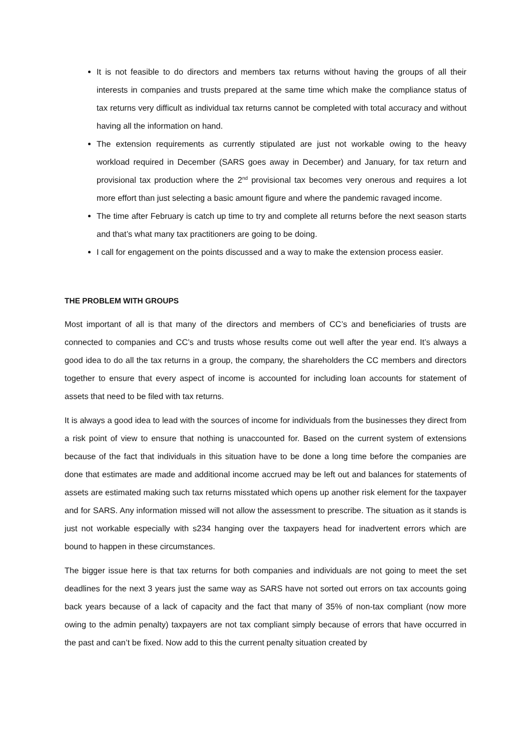It is not feasible to do directors and members tax returns without having the groups of all their interests in companies and trusts prepared at the same time which make the compliance status of tax returns very difficult as individual tax returns cannot be completed with total accuracy and without having all the information on hand.
The extension requirements as currently stipulated are just not workable owing to the heavy workload required in December (SARS goes away in December) and January, for tax return and provisional tax production where the 2<sup>nd</sup> provisional tax becomes very onerous and requires a lot more effort than just selecting a basic amount figure and where the pandemic ravaged income.
The time after February is catch up time to try and complete all returns before the next season starts and that’s what many tax practitioners are going to be doing.
I call for engagement on the points discussed and a way to make the extension process easier.
THE PROBLEM WITH GROUPS
Most important of all is that many of the directors and members of CC’s and beneficiaries of trusts are connected to companies and CC’s and trusts whose results come out well after the year end. It’s always a good idea to do all the tax returns in a group, the company, the shareholders the CC members and directors together to ensure that every aspect of income is accounted for including loan accounts for statement of assets that need to be filed with tax returns.
It is always a good idea to lead with the sources of income for individuals from the businesses they direct from a risk point of view to ensure that nothing is unaccounted for. Based on the current system of extensions because of the fact that individuals in this situation have to be done a long time before the companies are done that estimates are made and additional income accrued may be left out and balances for statements of assets are estimated making such tax returns misstated which opens up another risk element for the taxpayer and for SARS. Any information missed will not allow the assessment to prescribe. The situation as it stands is just not workable especially with s234 hanging over the taxpayers head for inadvertent errors which are bound to happen in these circumstances.
The bigger issue here is that tax returns for both companies and individuals are not going to meet the set deadlines for the next 3 years just the same way as SARS have not sorted out errors on tax accounts going back years because of a lack of capacity and the fact that many of 35% of non-tax compliant (now more owing to the admin penalty) taxpayers are not tax compliant simply because of errors that have occurred in the past and can’t be fixed. Now add to this the current penalty situation created by